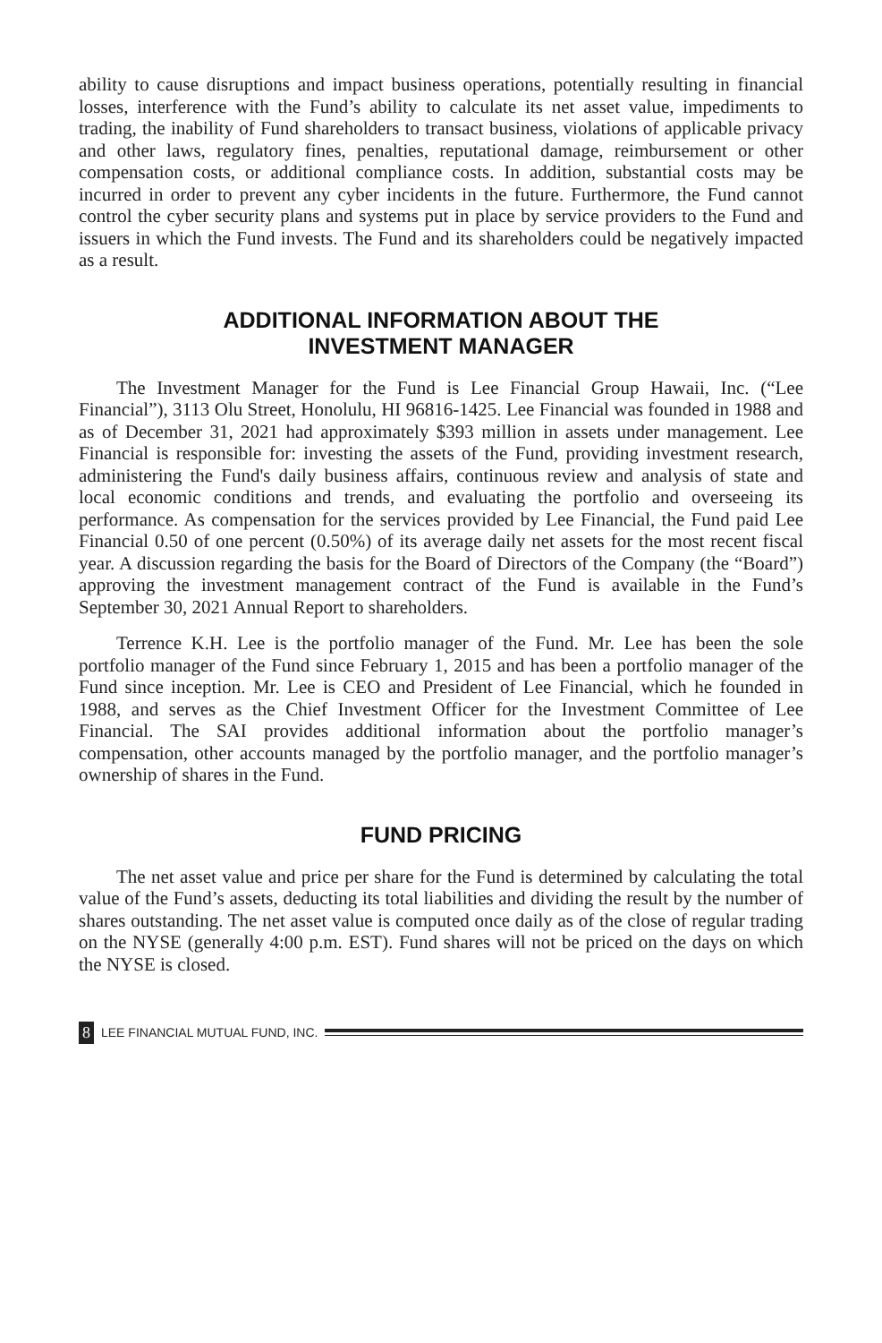ability to cause disruptions and impact business operations, potentially resulting in financial losses, interference with the Fund’s ability to calculate its net asset value, impediments to trading, the inability of Fund shareholders to transact business, violations of applicable privacy and other laws, regulatory fines, penalties, reputational damage, reimbursement or other compensation costs, or additional compliance costs. In addition, substantial costs may be incurred in order to prevent any cyber incidents in the future. Furthermore, the Fund cannot control the cyber security plans and systems put in place by service providers to the Fund and issuers in which the Fund invests. The Fund and its shareholders could be negatively impacted as a result.
ADDITIONAL INFORMATION ABOUT THE
INVESTMENT MANAGER
The Investment Manager for the Fund is Lee Financial Group Hawaii, Inc. (“Lee Financial”), 3113 Olu Street, Honolulu, HI 96816-1425. Lee Financial was founded in 1988 and as of December 31, 2021 had approximately $393 million in assets under management. Lee Financial is responsible for: investing the assets of the Fund, providing investment research, administering the Fund's daily business affairs, continuous review and analysis of state and local economic conditions and trends, and evaluating the portfolio and overseeing its performance. As compensation for the services provided by Lee Financial, the Fund paid Lee Financial 0.50 of one percent (0.50%) of its average daily net assets for the most recent fiscal year. A discussion regarding the basis for the Board of Directors of the Company (the “Board”) approving the investment management contract of the Fund is available in the Fund’s September 30, 2021 Annual Report to shareholders.
Terrence K.H. Lee is the portfolio manager of the Fund. Mr. Lee has been the sole portfolio manager of the Fund since February 1, 2015 and has been a portfolio manager of the Fund since inception. Mr. Lee is CEO and President of Lee Financial, which he founded in 1988, and serves as the Chief Investment Officer for the Investment Committee of Lee Financial. The SAI provides additional information about the portfolio manager’s compensation, other accounts managed by the portfolio manager, and the portfolio manager’s ownership of shares in the Fund.
FUND PRICING
The net asset value and price per share for the Fund is determined by calculating the total value of the Fund’s assets, deducting its total liabilities and dividing the result by the number of shares outstanding. The net asset value is computed once daily as of the close of regular trading on the NYSE (generally 4:00 p.m. EST). Fund shares will not be priced on the days on which the NYSE is closed.
8 LEE FINANCIAL MUTUAL FUND, INC.